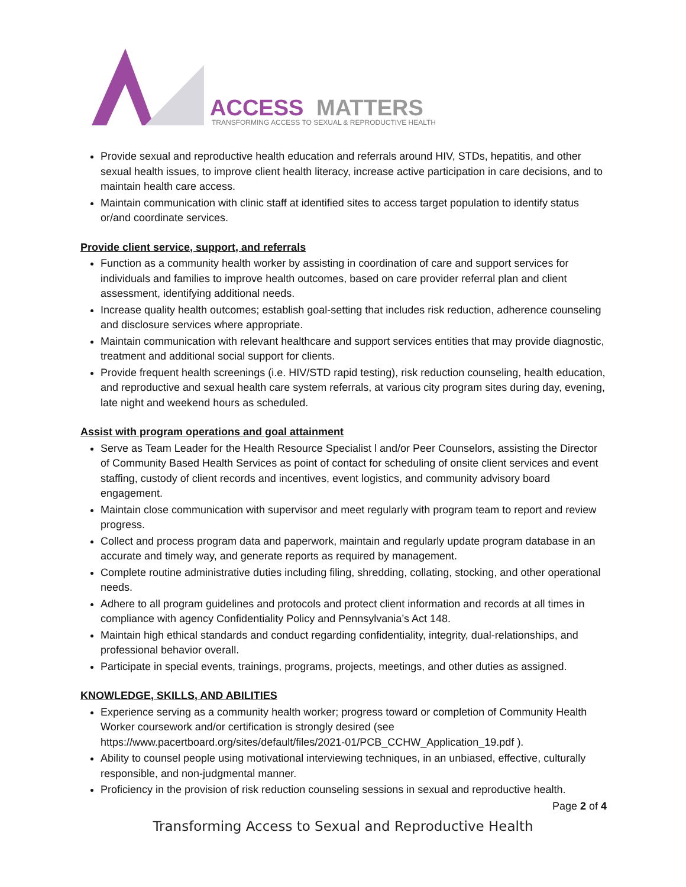ACCESS
MATTERS
TRANSFORMING ACCESS TO SEXUAL & REPRODUCTIVE HEALTH
Provide sexual and reproductive health education and referrals around HIV, STDs, hepatitis, and other sexual health issues, to improve client health literacy, increase active participation in care decisions, and to maintain health care access.
Maintain communication with clinic staff at identified sites to access target population to identify status or/and coordinate services.
Provide client service, support, and referrals
Function as a community health worker by assisting in coordination of care and support services for individuals and families to improve health outcomes, based on care provider referral plan and client assessment, identifying additional needs.
Increase quality health outcomes; establish goal-setting that includes risk reduction, adherence counseling and disclosure services where appropriate.
Maintain communication with relevant healthcare and support services entities that may provide diagnostic, treatment and additional social support for clients.
Provide frequent health screenings (i.e. HIV/STD rapid testing), risk reduction counseling, health education, and reproductive and sexual health care system referrals, at various city program sites during day, evening, late night and weekend hours as scheduled.
Assist with program operations and goal attainment
Serve as Team Leader for the Health Resource Specialist l and/or Peer Counselors, assisting the Director of Community Based Health Services as point of contact for scheduling of onsite client services and event staffing, custody of client records and incentives, event logistics, and community advisory board engagement.
Maintain close communication with supervisor and meet regularly with program team to report and review progress.
Collect and process program data and paperwork, maintain and regularly update program database in an accurate and timely way, and generate reports as required by management.
Complete routine administrative duties including filing, shredding, collating, stocking, and other operational needs.
Adhere to all program guidelines and protocols and protect client information and records at all times in compliance with agency Confidentiality Policy and Pennsylvania’s Act 148.
Maintain high ethical standards and conduct regarding confidentiality, integrity, dual-relationships, and professional behavior overall.
Participate in special events, trainings, programs, projects, meetings, and other duties as assigned.
KNOWLEDGE, SKILLS, AND ABILITIES
Experience serving as a community health worker; progress toward or completion of Community Health Worker coursework and/or certification is strongly desired (see https://www.pacertboard.org/sites/default/files/2021-01/PCB_CCHW_Application_19.pdf ).
Ability to counsel people using motivational interviewing techniques, in an unbiased, effective, culturally responsible, and non-judgmental manner.
Proficiency in the provision of risk reduction counseling sessions in sexual and reproductive health.
Page 2 of 4
Transforming Access to Sexual and Reproductive Health